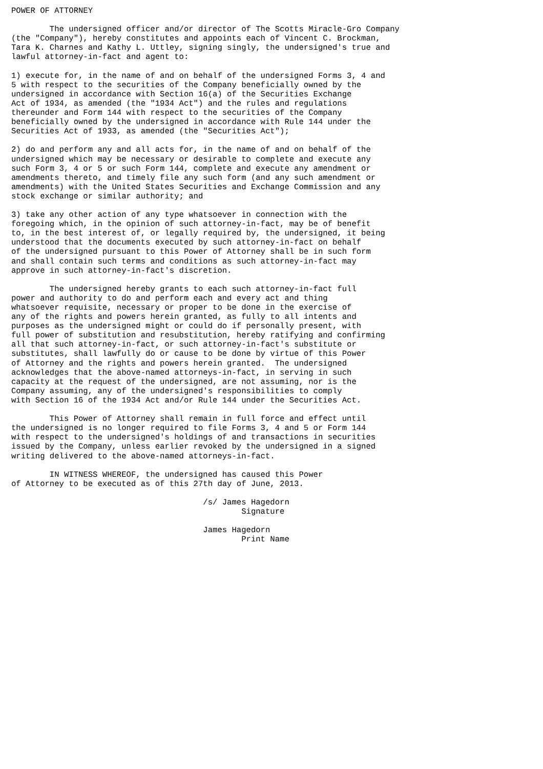POWER OF ATTORNEY

        The undersigned officer and/or director of The Scotts Miracle-Gro Company
(the "Company"), hereby constitutes and appoints each of Vincent C. Brockman,
Tara K. Charnes and Kathy L. Uttley, signing singly, the undersigned's true and
lawful attorney-in-fact and agent to:

1) execute for, in the name of and on behalf of the undersigned Forms 3, 4 and
5 with respect to the securities of the Company beneficially owned by the
undersigned in accordance with Section 16(a) of the Securities Exchange
Act of 1934, as amended (the "1934 Act") and the rules and regulations
thereunder and Form 144 with respect to the securities of the Company
beneficially owned by the undersigned in accordance with Rule 144 under the
Securities Act of 1933, as amended (the "Securities Act");

2) do and perform any and all acts for, in the name of and on behalf of the
undersigned which may be necessary or desirable to complete and execute any
such Form 3, 4 or 5 or such Form 144, complete and execute any amendment or
amendments thereto, and timely file any such form (and any such amendment or
amendments) with the United States Securities and Exchange Commission and any
stock exchange or similar authority; and

3) take any other action of any type whatsoever in connection with the
foregoing which, in the opinion of such attorney-in-fact, may be of benefit
to, in the best interest of, or legally required by, the undersigned, it being
understood that the documents executed by such attorney-in-fact on behalf
of the undersigned pursuant to this Power of Attorney shall be in such form
and shall contain such terms and conditions as such attorney-in-fact may
approve in such attorney-in-fact's discretion.

        The undersigned hereby grants to each such attorney-in-fact full
power and authority to do and perform each and every act and thing
whatsoever requisite, necessary or proper to be done in the exercise of
any of the rights and powers herein granted, as fully to all intents and
purposes as the undersigned might or could do if personally present, with
full power of substitution and resubstitution, hereby ratifying and confirming
all that such attorney-in-fact, or such attorney-in-fact's substitute or
substitutes, shall lawfully do or cause to be done by virtue of this Power
of Attorney and the rights and powers herein granted.  The undersigned
acknowledges that the above-named attorneys-in-fact, in serving in such
capacity at the request of the undersigned, are not assuming, nor is the
Company assuming, any of the undersigned's responsibilities to comply
with Section 16 of the 1934 Act and/or Rule 144 under the Securities Act.

        This Power of Attorney shall remain in full force and effect until
the undersigned is no longer required to file Forms 3, 4 and 5 or Form 144
with respect to the undersigned's holdings of and transactions in securities
issued by the Company, unless earlier revoked by the undersigned in a signed
writing delivered to the above-named attorneys-in-fact.

        IN WITNESS WHEREOF, the undersigned has caused this Power
of Attorney to be executed as of this 27th day of June, 2013.

                                        /s/ James Hagedorn
                                                Signature

                                        James Hagedorn
                                                Print Name